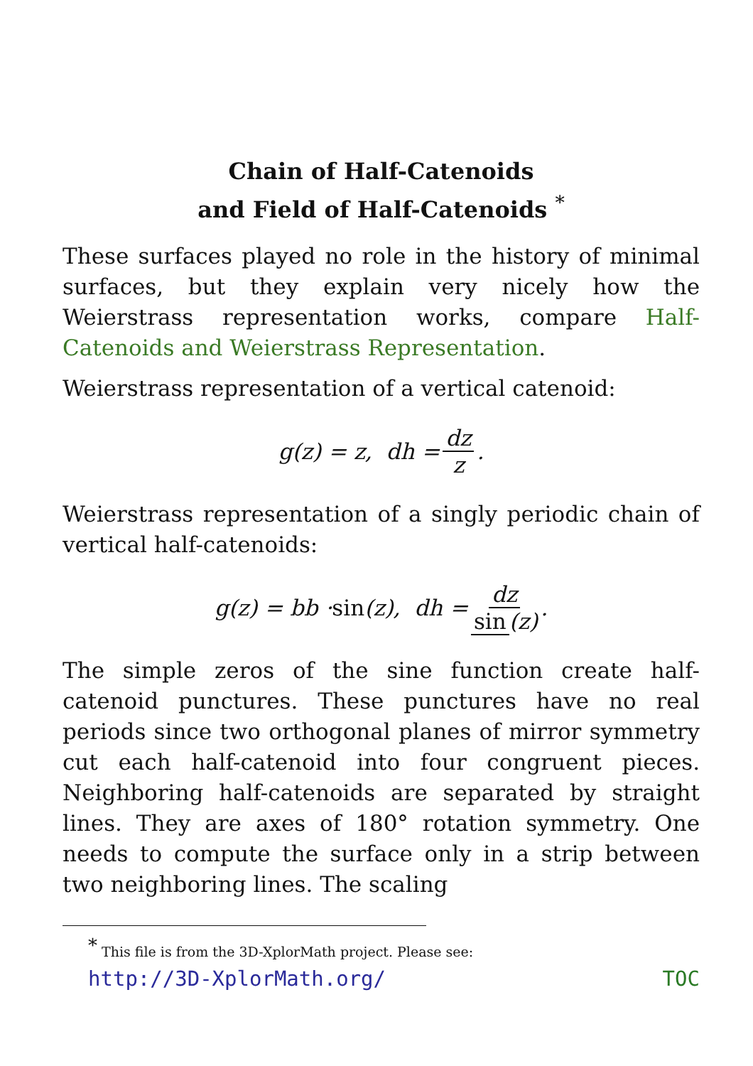Chain of Half-Catenoids
and Field of Half-Catenoids <sup>*</sup>
These surfaces played no role in the history of minimal surfaces, but they explain very nicely how the Weierstrass representation works, compare Half-Catenoids and Weierstrass Representation.
Weierstrass representation of a vertical catenoid:
g(z) = z, dh = dz z.
Weierstrass representation of a singly periodic chain of vertical half-catenoids:
g(z) = bb · sin (z), dh = dz sin (z).
The simple zeros of the sine function create half-catenoid punctures. These punctures have no real periods since two orthogonal planes of mirror symmetry cut each half-catenoid into four congruent pieces. Neighboring half-catenoids are separated by straight lines. They are axes of 180° rotation symmetry. One needs to compute the surface only in a strip between two neighboring lines. The scaling
<sup>*</sup> This file is from the 3D-XplorMath project. Please see:
http://3D-XplorMath.org/ TOC